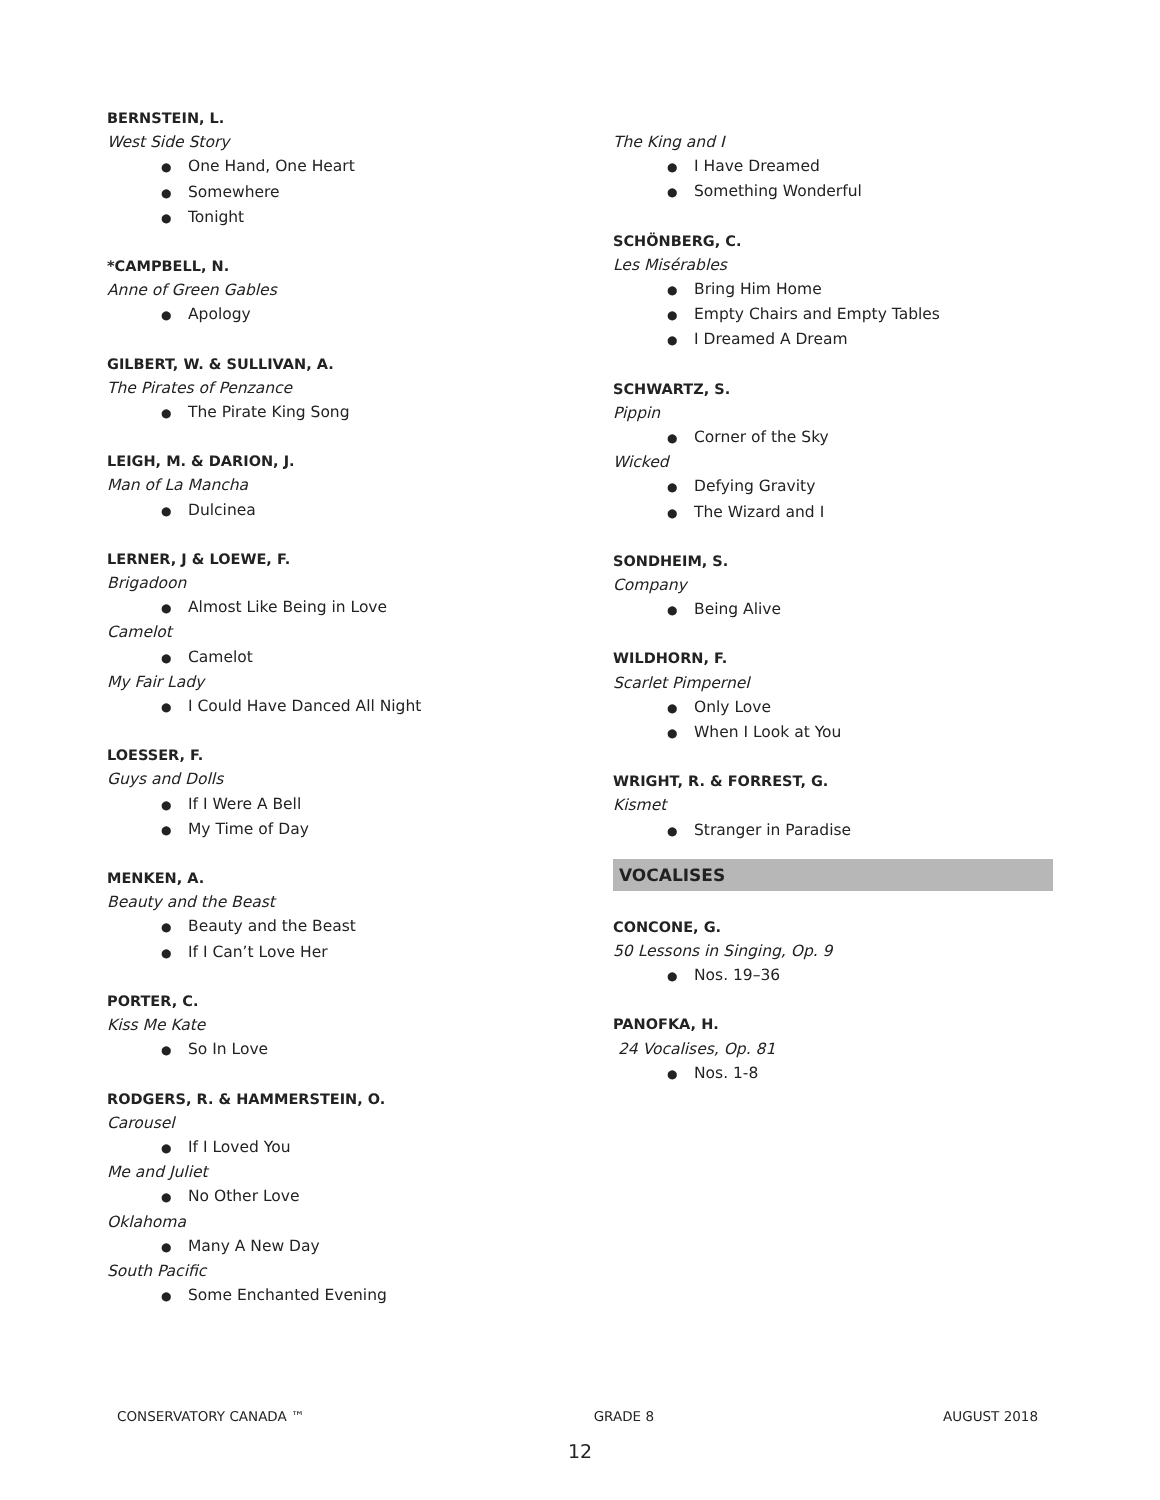BERNSTEIN, L.
West Side Story
● One Hand, One Heart
● Somewhere
● Tonight
*CAMPBELL, N.
Anne of Green Gables
● Apology
GILBERT, W. & SULLIVAN, A.
The Pirates of Penzance
● The Pirate King Song
LEIGH, M. & DARION, J.
Man of La Mancha
● Dulcinea
LERNER, J & LOEWE, F.
Brigadoon
● Almost Like Being in Love
Camelot
● Camelot
My Fair Lady
● I Could Have Danced All Night
LOESSER, F.
Guys and Dolls
● If I Were A Bell
● My Time of Day
MENKEN, A.
Beauty and the Beast
● Beauty and the Beast
● If I Can’t Love Her
PORTER, C.
Kiss Me Kate
● So In Love
RODGERS, R. & HAMMERSTEIN, O.
Carousel
● If I Loved You
Me and Juliet
● No Other Love
Oklahoma
● Many A New Day
South Pacific
● Some Enchanted Evening
The King and I
● I Have Dreamed
● Something Wonderful
SCHÖNBERG, C.
Les Misérables
● Bring Him Home
● Empty Chairs and Empty Tables
● I Dreamed A Dream
SCHWARTZ, S.
Pippin
● Corner of the Sky
Wicked
● Defying Gravity
● The Wizard and I
SONDHEIM, S.
Company
● Being Alive
WILDHORN, F.
Scarlet Pimpernel
● Only Love
● When I Look at You
WRIGHT, R. & FORREST, G.
Kismet
● Stranger in Paradise
VOCALISES
CONCONE, G.
50 Lessons in Singing, Op. 9
● Nos. 19–36
PANOFKA, H.
24 Vocalises, Op. 81
● Nos. 1-8
CONSERVATORY CANADA ™ GRADE 8 AUGUST 2018
12